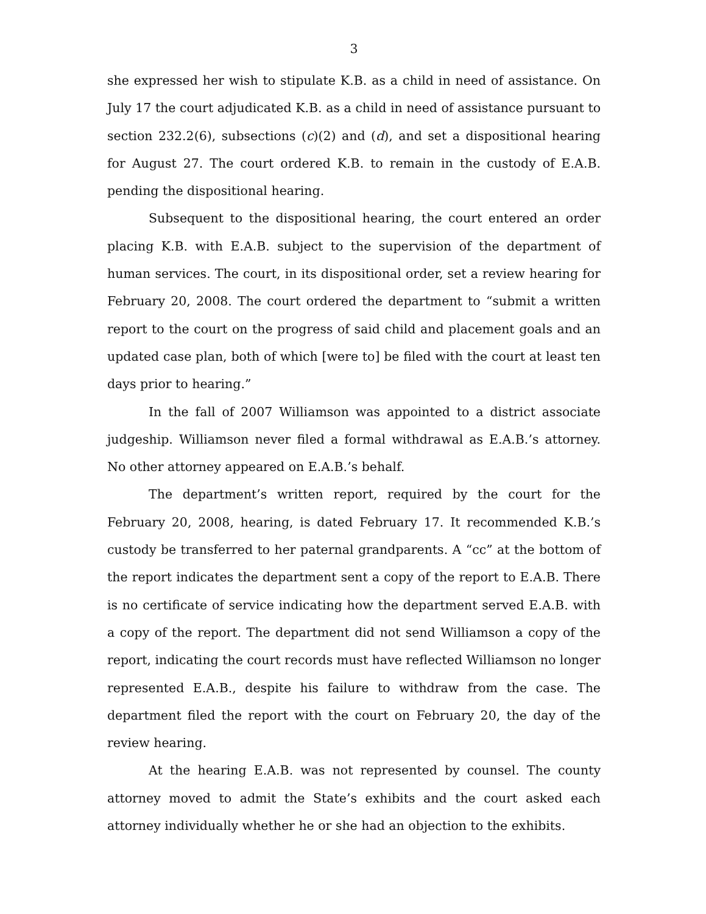3
she expressed her wish to stipulate K.B. as a child in need of assistance. On July 17 the court adjudicated K.B. as a child in need of assistance pursuant to section 232.2(6), subsections (c)(2) and (d), and set a dispositional hearing for August 27. The court ordered K.B. to remain in the custody of E.A.B. pending the dispositional hearing.
Subsequent to the dispositional hearing, the court entered an order placing K.B. with E.A.B. subject to the supervision of the department of human services. The court, in its dispositional order, set a review hearing for February 20, 2008. The court ordered the department to “submit a written report to the court on the progress of said child and placement goals and an updated case plan, both of which [were to] be filed with the court at least ten days prior to hearing.”
In the fall of 2007 Williamson was appointed to a district associate judgeship. Williamson never filed a formal withdrawal as E.A.B.’s attorney. No other attorney appeared on E.A.B.’s behalf.
The department’s written report, required by the court for the February 20, 2008, hearing, is dated February 17. It recommended K.B.’s custody be transferred to her paternal grandparents. A “cc” at the bottom of the report indicates the department sent a copy of the report to E.A.B. There is no certificate of service indicating how the department served E.A.B. with a copy of the report. The department did not send Williamson a copy of the report, indicating the court records must have reflected Williamson no longer represented E.A.B., despite his failure to withdraw from the case. The department filed the report with the court on February 20, the day of the review hearing.
At the hearing E.A.B. was not represented by counsel. The county attorney moved to admit the State’s exhibits and the court asked each attorney individually whether he or she had an objection to the exhibits.